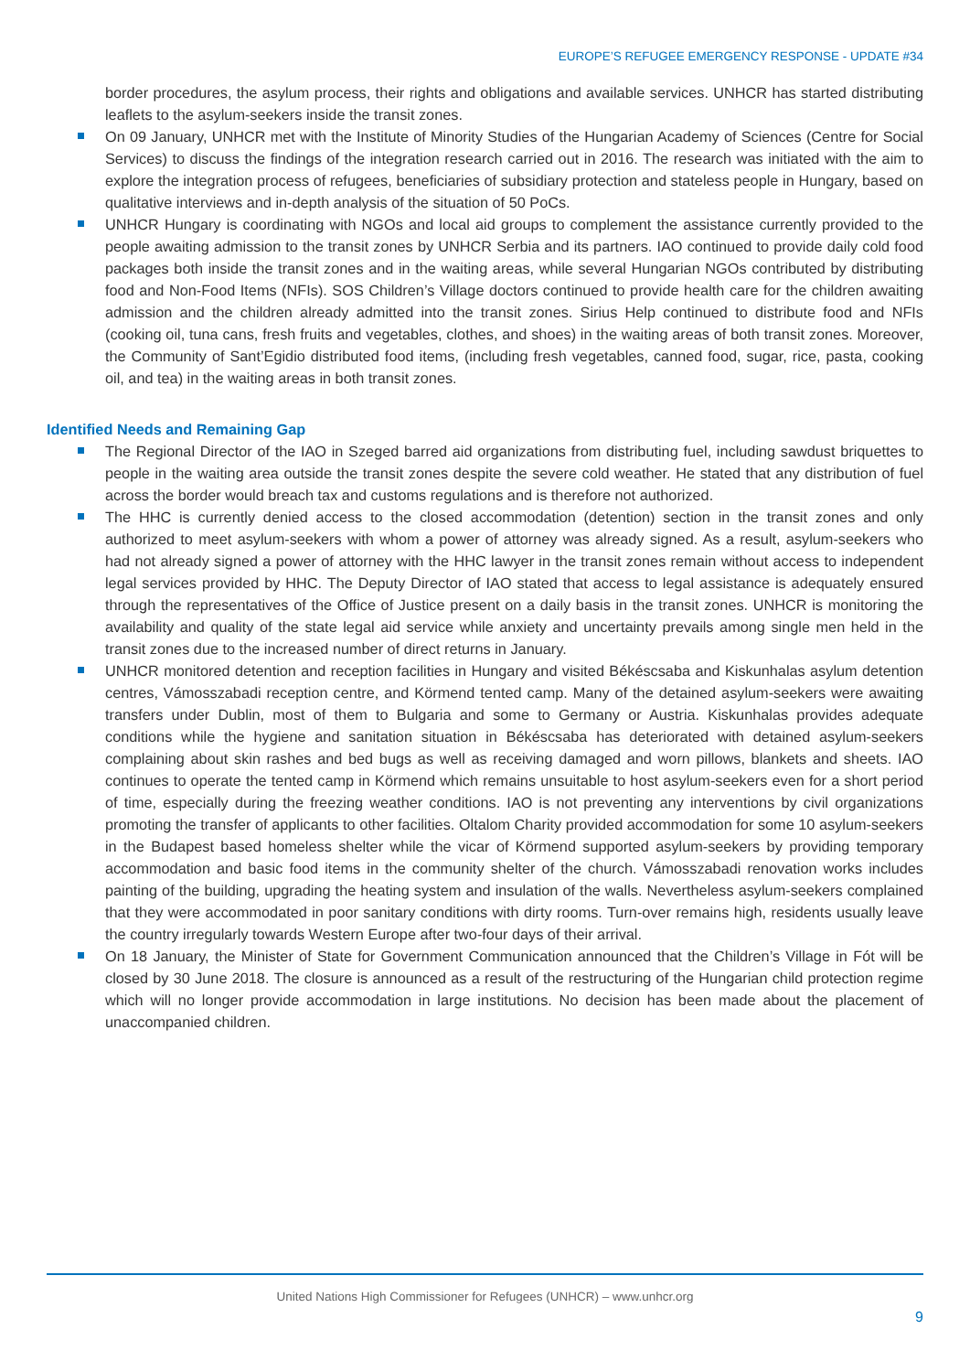EUROPE’S REFUGEE EMERGENCY RESPONSE - UPDATE #34
border procedures, the asylum process, their rights and obligations and available services. UNHCR has started distributing leaflets to the asylum-seekers inside the transit zones.
On 09 January, UNHCR met with the Institute of Minority Studies of the Hungarian Academy of Sciences (Centre for Social Services) to discuss the findings of the integration research carried out in 2016. The research was initiated with the aim to explore the integration process of refugees, beneficiaries of subsidiary protection and stateless people in Hungary, based on qualitative interviews and in-depth analysis of the situation of 50 PoCs.
UNHCR Hungary is coordinating with NGOs and local aid groups to complement the assistance currently provided to the people awaiting admission to the transit zones by UNHCR Serbia and its partners. IAO continued to provide daily cold food packages both inside the transit zones and in the waiting areas, while several Hungarian NGOs contributed by distributing food and Non-Food Items (NFIs). SOS Children’s Village doctors continued to provide health care for the children awaiting admission and the children already admitted into the transit zones. Sirius Help continued to distribute food and NFIs (cooking oil, tuna cans, fresh fruits and vegetables, clothes, and shoes) in the waiting areas of both transit zones. Moreover, the Community of Sant’Egidio distributed food items, (including fresh vegetables, canned food, sugar, rice, pasta, cooking oil, and tea) in the waiting areas in both transit zones.
Identified Needs and Remaining Gap
The Regional Director of the IAO in Szeged barred aid organizations from distributing fuel, including sawdust briquettes to people in the waiting area outside the transit zones despite the severe cold weather. He stated that any distribution of fuel across the border would breach tax and customs regulations and is therefore not authorized.
The HHC is currently denied access to the closed accommodation (detention) section in the transit zones and only authorized to meet asylum-seekers with whom a power of attorney was already signed. As a result, asylum-seekers who had not already signed a power of attorney with the HHC lawyer in the transit zones remain without access to independent legal services provided by HHC. The Deputy Director of IAO stated that access to legal assistance is adequately ensured through the representatives of the Office of Justice present on a daily basis in the transit zones. UNHCR is monitoring the availability and quality of the state legal aid service while anxiety and uncertainty prevails among single men held in the transit zones due to the increased number of direct returns in January.
UNHCR monitored detention and reception facilities in Hungary and visited Békéscsaba and Kiskunhalas asylum detention centres, Vámosszabadi reception centre, and Körmend tented camp. Many of the detained asylum-seekers were awaiting transfers under Dublin, most of them to Bulgaria and some to Germany or Austria. Kiskunhalas provides adequate conditions while the hygiene and sanitation situation in Békéscsaba has deteriorated with detained asylum-seekers complaining about skin rashes and bed bugs as well as receiving damaged and worn pillows, blankets and sheets. IAO continues to operate the tented camp in Körmend which remains unsuitable to host asylum-seekers even for a short period of time, especially during the freezing weather conditions. IAO is not preventing any interventions by civil organizations promoting the transfer of applicants to other facilities. Oltalom Charity provided accommodation for some 10 asylum-seekers in the Budapest based homeless shelter while the vicar of Körmend supported asylum-seekers by providing temporary accommodation and basic food items in the community shelter of the church. Vámosszabadi renovation works includes painting of the building, upgrading the heating system and insulation of the walls. Nevertheless asylum-seekers complained that they were accommodated in poor sanitary conditions with dirty rooms. Turn-over remains high, residents usually leave the country irregularly towards Western Europe after two-four days of their arrival.
On 18 January, the Minister of State for Government Communication announced that the Children’s Village in Fót will be closed by 30 June 2018. The closure is announced as a result of the restructuring of the Hungarian child protection regime which will no longer provide accommodation in large institutions. No decision has been made about the placement of unaccompanied children.
United Nations High Commissioner for Refugees (UNHCR) – www.unhcr.org
9